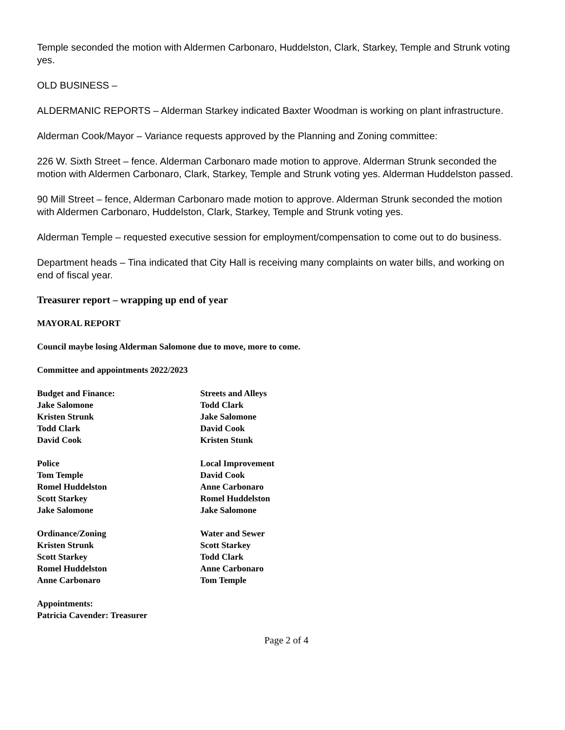Temple seconded the motion with Aldermen Carbonaro, Huddelston, Clark, Starkey, Temple and Strunk voting yes.
OLD BUSINESS –
ALDERMANIC REPORTS – Alderman Starkey indicated Baxter Woodman is working on plant infrastructure.
Alderman Cook/Mayor – Variance requests approved by the Planning and Zoning committee:
226 W. Sixth Street – fence. Alderman Carbonaro made motion to approve. Alderman Strunk seconded the motion with Aldermen Carbonaro, Clark, Starkey, Temple and Strunk voting yes. Alderman Huddelston passed.
90 Mill Street – fence, Alderman Carbonaro made motion to approve. Alderman Strunk seconded the motion with Aldermen Carbonaro, Huddelston, Clark, Starkey, Temple and Strunk voting yes.
Alderman Temple – requested executive session for employment/compensation to come out to do business.
Department heads – Tina indicated that City Hall is receiving many complaints on water bills, and working on end of fiscal year.
Treasurer report – wrapping up end of year
MAYORAL REPORT
Council maybe losing Alderman Salomone due to move, more to come.
Committee and appointments 2022/2023
Budget and Finance:
Jake Salomone
Kristen Strunk
Todd Clark
David Cook
Streets and Alleys
Todd Clark
Jake Salomone
David Cook
Kristen Stunk
Police
Tom Temple
Romel Huddelston
Scott Starkey
Jake Salomone
Local Improvement
David Cook
Anne Carbonaro
Romel Huddelston
Jake Salomone
Ordinance/Zoning
Kristen Strunk
Scott Starkey
Romel Huddelston
Anne Carbonaro
Water and Sewer
Scott Starkey
Todd Clark
Anne Carbonaro
Tom Temple
Appointments:
Patricia Cavender: Treasurer
Page 2 of 4